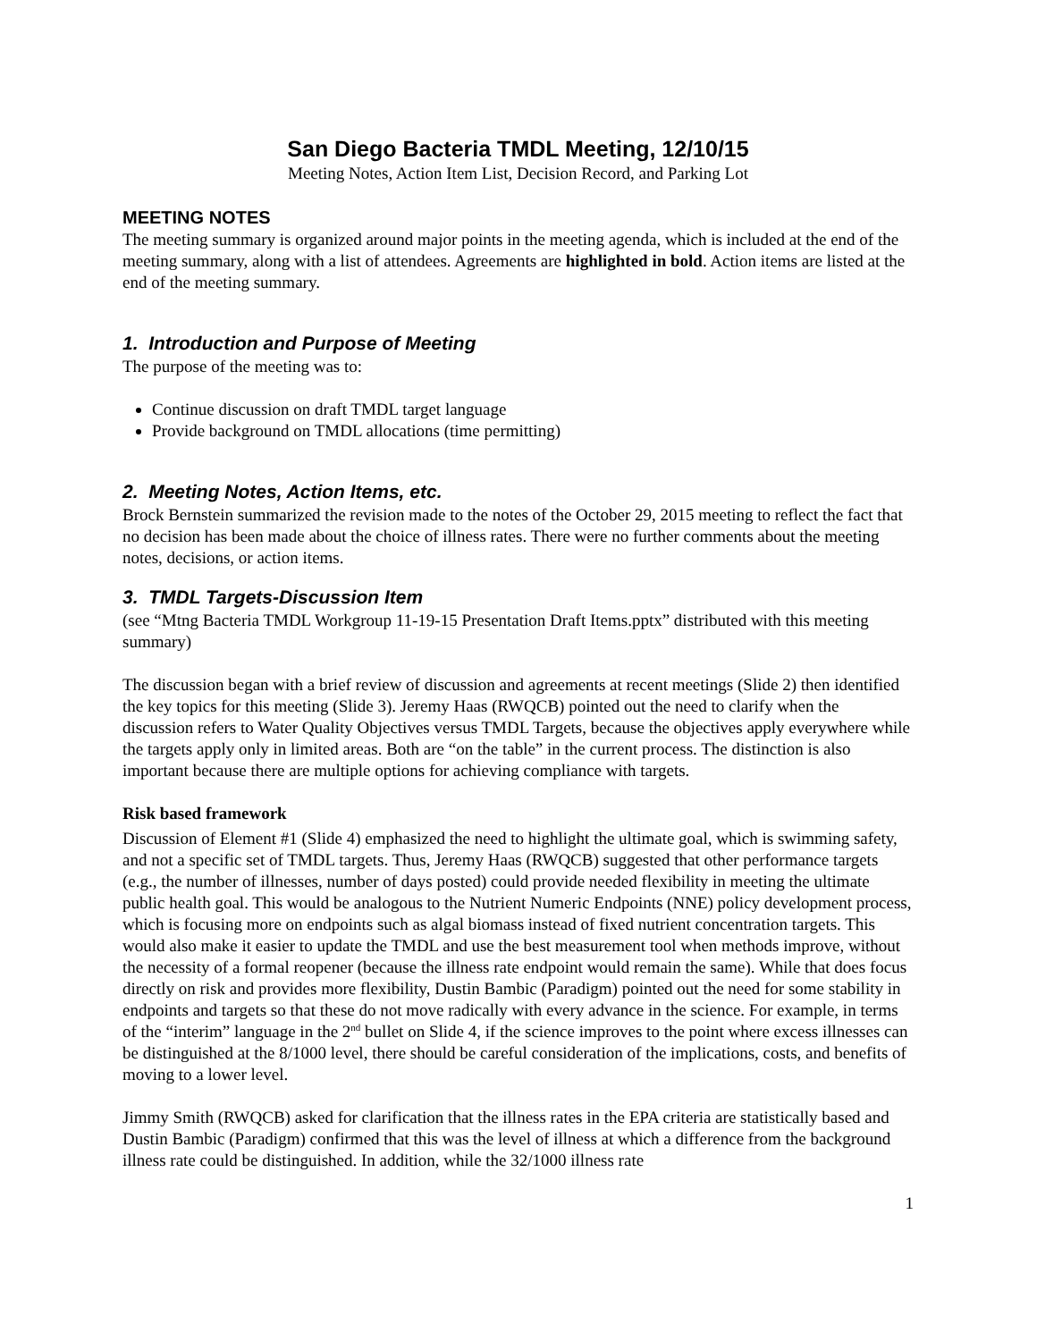San Diego Bacteria TMDL Meeting, 12/10/15
Meeting Notes, Action Item List, Decision Record, and Parking Lot
MEETING NOTES
The meeting summary is organized around major points in the meeting agenda, which is included at the end of the meeting summary, along with a list of attendees. Agreements are highlighted in bold. Action items are listed at the end of the meeting summary.
1. Introduction and Purpose of Meeting
The purpose of the meeting was to:
Continue discussion on draft TMDL target language
Provide background on TMDL allocations (time permitting)
2. Meeting Notes, Action Items, etc.
Brock Bernstein summarized the revision made to the notes of the October 29, 2015 meeting to reflect the fact that no decision has been made about the choice of illness rates. There were no further comments about the meeting notes, decisions, or action items.
3. TMDL Targets-Discussion Item
(see “Mtng Bacteria TMDL Workgroup 11-19-15 Presentation Draft Items.pptx” distributed with this meeting summary)
The discussion began with a brief review of discussion and agreements at recent meetings (Slide 2) then identified the key topics for this meeting (Slide 3). Jeremy Haas (RWQCB) pointed out the need to clarify when the discussion refers to Water Quality Objectives versus TMDL Targets, because the objectives apply everywhere while the targets apply only in limited areas. Both are “on the table” in the current process. The distinction is also important because there are multiple options for achieving compliance with targets.
Risk based framework
Discussion of Element #1 (Slide 4) emphasized the need to highlight the ultimate goal, which is swimming safety, and not a specific set of TMDL targets. Thus, Jeremy Haas (RWQCB) suggested that other performance targets (e.g., the number of illnesses, number of days posted) could provide needed flexibility in meeting the ultimate public health goal. This would be analogous to the Nutrient Numeric Endpoints (NNE) policy development process, which is focusing more on endpoints such as algal biomass instead of fixed nutrient concentration targets. This would also make it easier to update the TMDL and use the best measurement tool when methods improve, without the necessity of a formal reopener (because the illness rate endpoint would remain the same). While that does focus directly on risk and provides more flexibility, Dustin Bambic (Paradigm) pointed out the need for some stability in endpoints and targets so that these do not move radically with every advance in the science. For example, in terms of the “interim” language in the 2<sup>nd</sup> bullet on Slide 4, if the science improves to the point where excess illnesses can be distinguished at the 8/1000 level, there should be careful consideration of the implications, costs, and benefits of moving to a lower level.
Jimmy Smith (RWQCB) asked for clarification that the illness rates in the EPA criteria are statistically based and Dustin Bambic (Paradigm) confirmed that this was the level of illness at which a difference from the background illness rate could be distinguished. In addition, while the 32/1000 illness rate
1